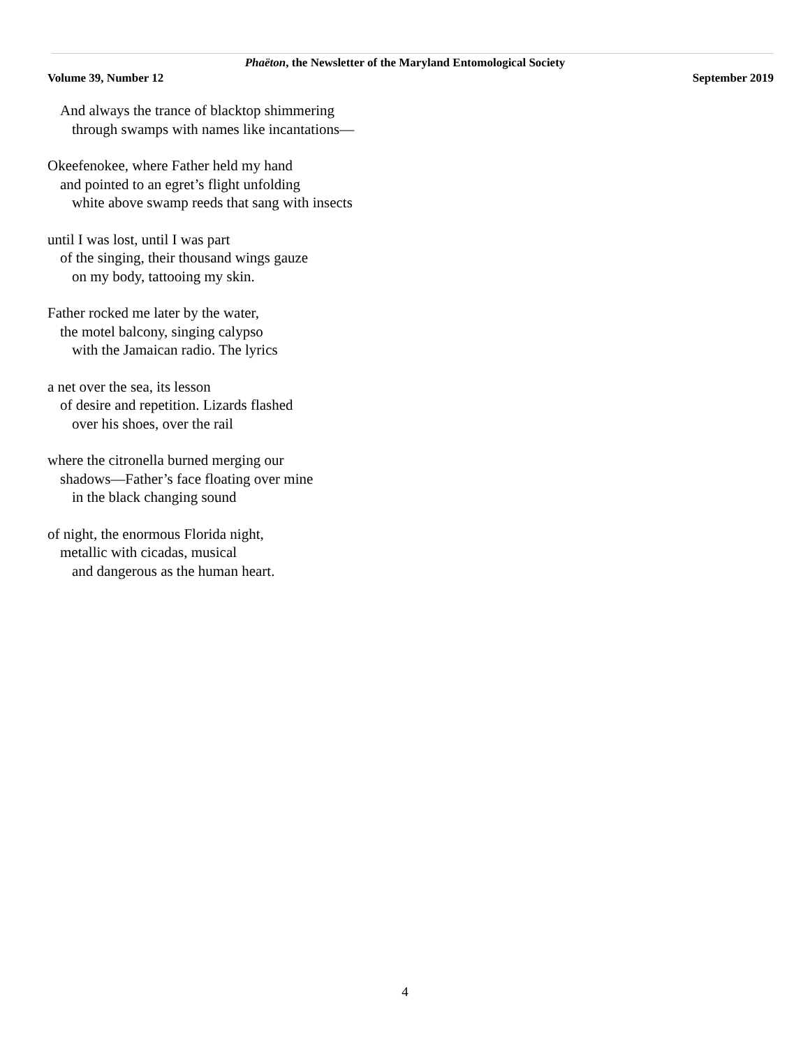Phaëton, the Newsletter of the Maryland Entomological Society
Volume 39, Number 12 September 2019
And always the trance of blacktop shimmering
through swamps with names like incantations—
Okeefenokee, where Father held my hand
and pointed to an egret’s flight unfolding
white above swamp reeds that sang with insects
until I was lost, until I was part
of the singing, their thousand wings gauze
on my body, tattooing my skin.
Father rocked me later by the water,
the motel balcony, singing calypso
with the Jamaican radio. The lyrics
a net over the sea, its lesson
of desire and repetition. Lizards flashed
over his shoes, over the rail
where the citronella burned merging our
shadows—Father’s face floating over mine
in the black changing sound
of night, the enormous Florida night,
metallic with cicadas, musical
and dangerous as the human heart.
4